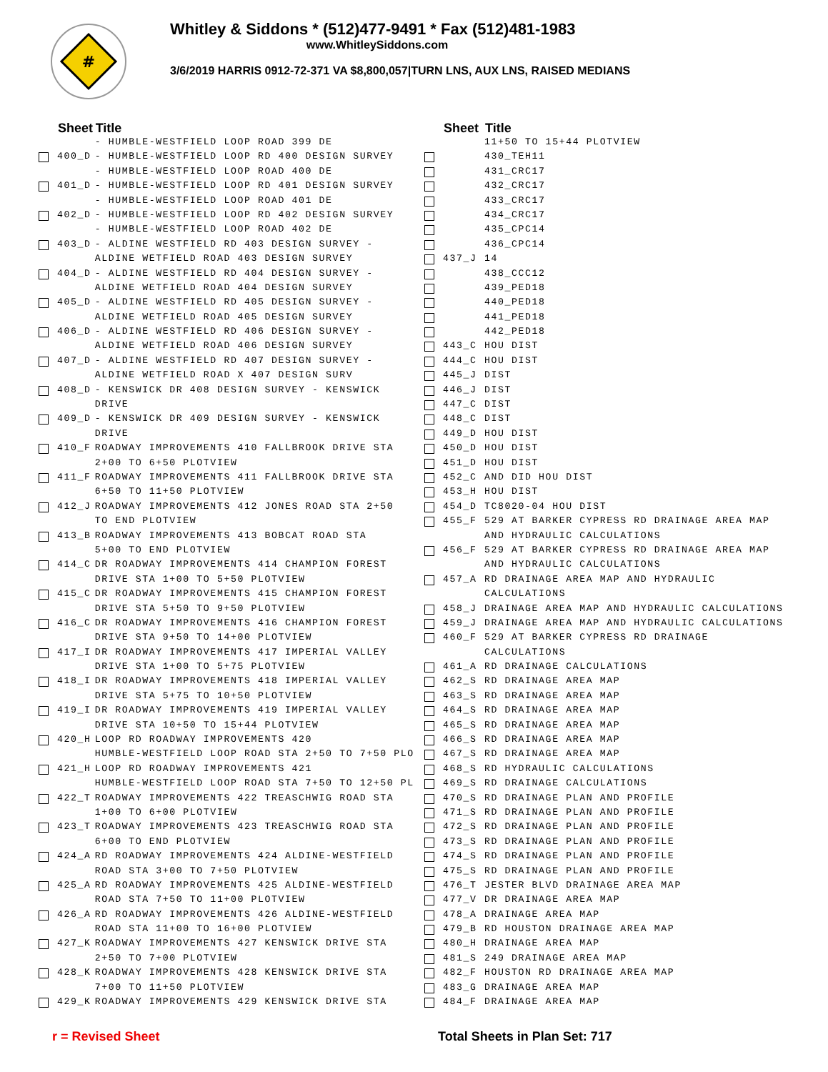#
Whitley & Siddons * (512)477-9491 * Fax (512)481-1983
www.WhitleySiddons.com
3/6/2019 HARRIS 0912-72-371 VA $8,800,057|TURN LNS, AUX LNS, RAISED MEDIANS
| | Sheet | Title |
| --- | --- | --- |
| | | - HUMBLE-WESTFIELD LOOP ROAD 399 DE |
| | 400_D | - HUMBLE-WESTFIELD LOOP RD 400 DESIGN SURVEY |
| | | - HUMBLE-WESTFIELD LOOP ROAD 400 DE |
| | 401_D | - HUMBLE-WESTFIELD LOOP RD 401 DESIGN SURVEY |
| | | - HUMBLE-WESTFIELD LOOP ROAD 401 DE |
| | 402_D | - HUMBLE-WESTFIELD LOOP RD 402 DESIGN SURVEY |
| | | - HUMBLE-WESTFIELD LOOP ROAD 402 DE |
| | 403_D | - ALDINE WESTFIELD RD 403 DESIGN SURVEY - |
| | | ALDINE WETFIELD ROAD 403 DESIGN SURVEY |
| | 404_D | - ALDINE WESTFIELD RD 404 DESIGN SURVEY - |
| | | ALDINE WETFIELD ROAD 404 DESIGN SURVEY |
| | 405_D | - ALDINE WESTFIELD RD 405 DESIGN SURVEY - |
| | | ALDINE WETFIELD ROAD 405 DESIGN SURVEY |
| | 406_D | - ALDINE WESTFIELD RD 406 DESIGN SURVEY - |
| | | ALDINE WETFIELD ROAD 406 DESIGN SURVEY |
| | 407_D | - ALDINE WESTFIELD RD 407 DESIGN SURVEY - |
| | | ALDINE WETFIELD ROAD X 407 DESIGN SURV |
| | 408_D | - KENSWICK DR 408 DESIGN SURVEY - KENSWICK |
| | | DRIVE |
| | 409_D | - KENSWICK DR 409 DESIGN SURVEY - KENSWICK |
| | | DRIVE |
| | 410_F | ROADWAY IMPROVEMENTS 410 FALLBROOK DRIVE STA |
| | | 2+00 TO 6+50 PLOTVIEW |
| | 411_F | ROADWAY IMPROVEMENTS 411 FALLBROOK DRIVE STA |
| | | 6+50 TO 11+50 PLOTVIEW |
| | 412_J | ROADWAY IMPROVEMENTS 412 JONES ROAD STA 2+50 |
| | | TO END PLOTVIEW |
| | 413_B | ROADWAY IMPROVEMENTS 413 BOBCAT ROAD STA |
| | | 5+00 TO END PLOTVIEW |
| | 414_C | DR ROADWAY IMPROVEMENTS 414 CHAMPION FOREST |
| | | DRIVE STA 1+00 TO 5+50 PLOTVIEW |
| | 415_C | DR ROADWAY IMPROVEMENTS 415 CHAMPION FOREST |
| | | DRIVE STA 5+50 TO 9+50 PLOTVIEW |
| | 416_C | DR ROADWAY IMPROVEMENTS 416 CHAMPION FOREST |
| | | DRIVE STA 9+50 TO 14+00 PLOTVIEW |
| | 417_I | DR ROADWAY IMPROVEMENTS 417 IMPERIAL VALLEY |
| | | DRIVE STA 1+00 TO 5+75 PLOTVIEW |
| | 418_I | DR ROADWAY IMPROVEMENTS 418 IMPERIAL VALLEY |
| | | DRIVE STA 5+75 TO 10+50 PLOTVIEW |
| | 419_I | DR ROADWAY IMPROVEMENTS 419 IMPERIAL VALLEY |
| | | DRIVE STA 10+50 TO 15+44 PLOTVIEW |
| | 420_H | LOOP RD ROADWAY IMPROVEMENTS 420 |
| | | HUMBLE-WESTFIELD LOOP ROAD STA 2+50 TO 7+50 PLO |
| | 421_H | LOOP RD ROADWAY IMPROVEMENTS 421 |
| | | HUMBLE-WESTFIELD LOOP ROAD STA 7+50 TO 12+50 PL |
| | 422_T | ROADWAY IMPROVEMENTS 422 TREASCHWIG ROAD STA |
| | | 1+00 TO 6+00 PLOTVIEW |
| | 423_T | ROADWAY IMPROVEMENTS 423 TREASCHWIG ROAD STA |
| | | 6+00 TO END PLOTVIEW |
| | 424_A | RD ROADWAY IMPROVEMENTS 424 ALDINE-WESTFIELD |
| | | ROAD STA 3+00 TO 7+50 PLOTVIEW |
| | 425_A | RD ROADWAY IMPROVEMENTS 425 ALDINE-WESTFIELD |
| | | ROAD STA 7+50 TO 11+00 PLOTVIEW |
| | 426_A | RD ROADWAY IMPROVEMENTS 426 ALDINE-WESTFIELD |
| | | ROAD STA 11+00 TO 16+00 PLOTVIEW |
| | 427_K | ROADWAY IMPROVEMENTS 427 KENSWICK DRIVE STA |
| | | 2+50 TO 7+00 PLOTVIEW |
| | 428_K | ROADWAY IMPROVEMENTS 428 KENSWICK DRIVE STA |
| | | 7+00 TO 11+50 PLOTVIEW |
| | 429_K | ROADWAY IMPROVEMENTS 429 KENSWICK DRIVE STA |
| | Sheet | Title |
| --- | --- | --- |
| | | 11+50 TO 15+44 PLOTVIEW |
| | | 430_TEH11 |
| | | 431_CRC17 |
| | | 432_CRC17 |
| | | 433_CRC17 |
| | | 434_CRC17 |
| | | 435_CPC14 |
| | | 436_CPC14 |
| | 437_J | 14 |
| | | 438_CCC12 |
| | | 439_PED18 |
| | | 440_PED18 |
| | | 441_PED18 |
| | | 442_PED18 |
| | 443_C | HOU DIST |
| | 444_C | HOU DIST |
| | 445_J | DIST |
| | 446_J | DIST |
| | 447_C | DIST |
| | 448_C | DIST |
| | 449_D | HOU DIST |
| | 450_D | HOU DIST |
| | 451_D | HOU DIST |
| | 452_C | AND DID HOU DIST |
| | 453_H | HOU DIST |
| | 454_D | TC8020-04 HOU DIST |
| | 455_F | 529 AT BARKER CYPRESS RD DRAINAGE AREA MAP |
| | | AND HYDRAULIC CALCULATIONS |
| | 456_F | 529 AT BARKER CYPRESS RD DRAINAGE AREA MAP |
| | | AND HYDRAULIC CALCULATIONS |
| | 457_A | RD DRAINAGE AREA MAP AND HYDRAULIC |
| | | CALCULATIONS |
| | 458_J | DRAINAGE AREA MAP AND HYDRAULIC CALCULATIONS |
| | 459_J | DRAINAGE AREA MAP AND HYDRAULIC CALCULATIONS |
| | 460_F | 529 AT BARKER CYPRESS RD DRAINAGE |
| | | CALCULATIONS |
| | 461_A | RD DRAINAGE CALCULATIONS |
| | 462_S | RD DRAINAGE AREA MAP |
| | 463_S | RD DRAINAGE AREA MAP |
| | 464_S | RD DRAINAGE AREA MAP |
| | 465_S | RD DRAINAGE AREA MAP |
| | 466_S | RD DRAINAGE AREA MAP |
| | 467_S | RD DRAINAGE AREA MAP |
| | 468_S | RD HYDRAULIC CALCULATIONS |
| | 469_S | RD DRAINAGE CALCULATIONS |
| | 470_S | RD DRAINAGE PLAN AND PROFILE |
| | 471_S | RD DRAINAGE PLAN AND PROFILE |
| | 472_S | RD DRAINAGE PLAN AND PROFILE |
| | 473_S | RD DRAINAGE PLAN AND PROFILE |
| | 474_S | RD DRAINAGE PLAN AND PROFILE |
| | 475_S | RD DRAINAGE PLAN AND PROFILE |
| | 476_T | JESTER BLVD DRAINAGE AREA MAP |
| | 477_V | DR DRAINAGE AREA MAP |
| | 478_A | DRAINAGE AREA MAP |
| | 479_B | RD HOUSTON DRAINAGE AREA MAP |
| | 480_H | DRAINAGE AREA MAP |
| | 481_S | 249 DRAINAGE AREA MAP |
| | 482_F | HOUSTON RD DRAINAGE AREA MAP |
| | 483_G | DRAINAGE AREA MAP |
| | 484_F | DRAINAGE AREA MAP |
r = Revised Sheet Total Sheets in Plan Set: 717